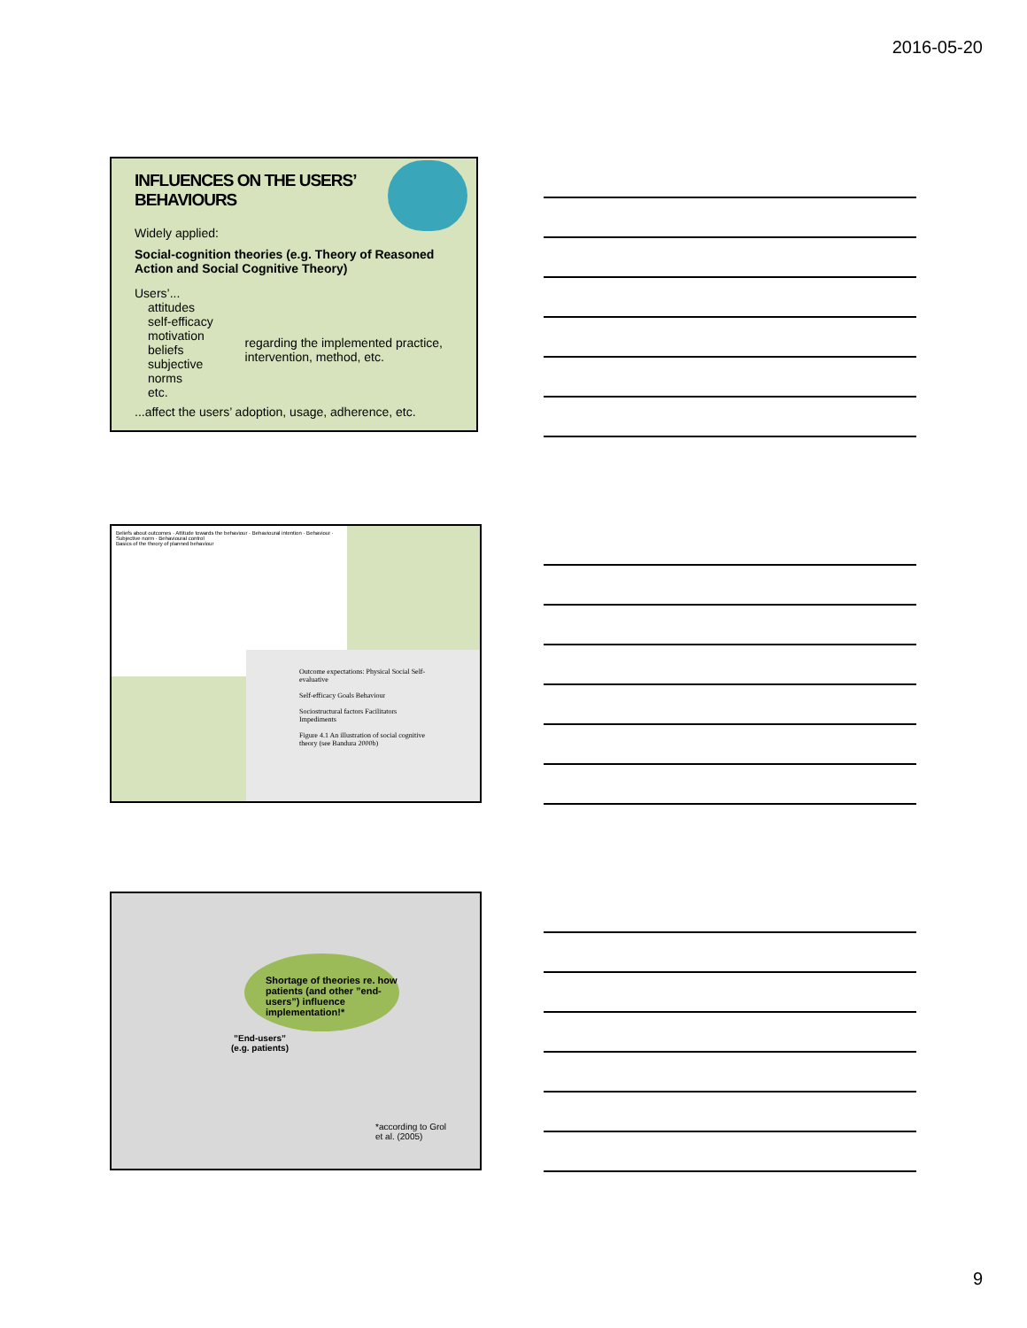2016-05-20
INFLUENCES ON THE USERS’
BEHAVIOURS
Widely applied:
Social-cognition theories (e.g. Theory of Reasoned Action and Social Cognitive Theory)
Users’...
attitudes
self-efficacy
motivation
beliefs
subjective norms
etc.
regarding the implemented practice, intervention, method, etc.
...affect the users’ adoption, usage, adherence, etc.
Beliefs about outcomes · Attitude towards the behaviour · Behavioural intention · Behaviour · Subjective norm · Behavioural control
Basics of the theory of planned behaviour
Outcome expectations: Physical Social Self-evaluative
Self-efficacy Goals Behaviour
Sociostructural factors Facilitators Impediments
Figure 4.1 An illustration of social cognitive theory (see Bandura 2000b)
Shortage of theories re. how patients (and other ”end-users”) influence implementation!*
”End-users”
(e.g. patients)
*according to Grol
et al. (2005)
9